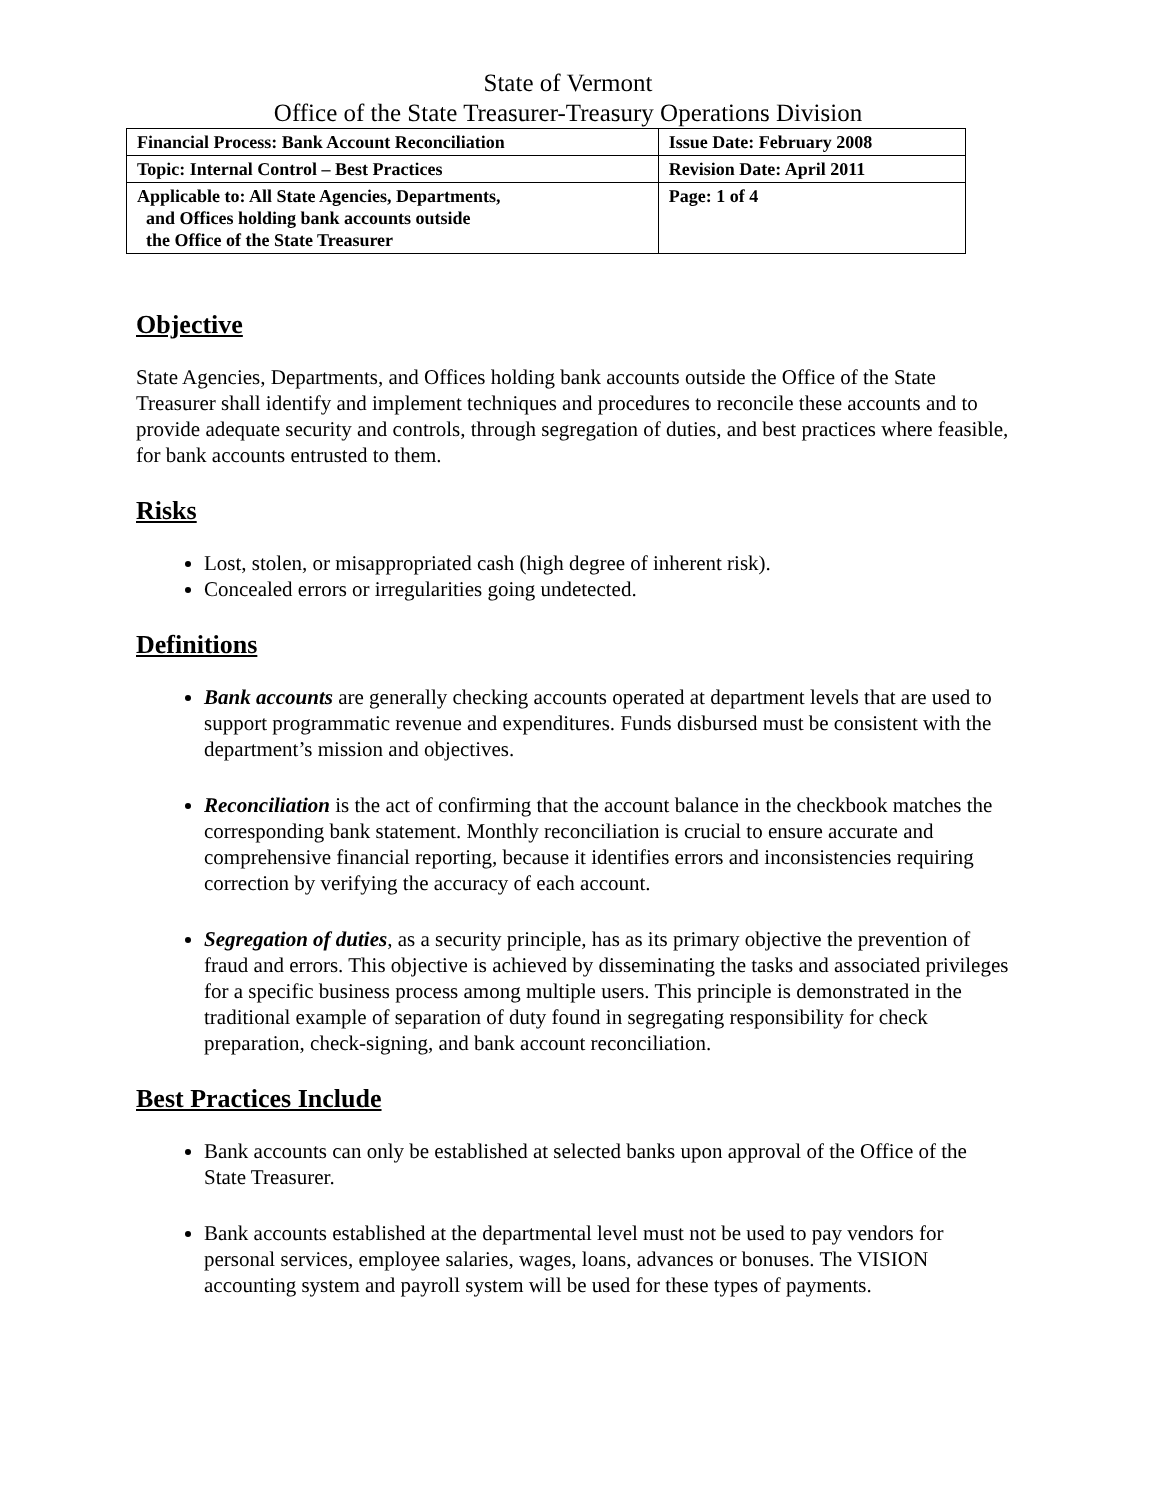State of Vermont
Office of the State Treasurer-Treasury Operations Division
| Financial Process: Bank Account Reconciliation | Issue Date: February 2008 |
| Topic: Internal Control – Best Practices | Revision Date: April 2011 |
| Applicable to: All State Agencies, Departments, and Offices holding bank accounts outside the Office of the State Treasurer | Page: 1 of 4 |
Objective
State Agencies, Departments, and Offices holding bank accounts outside the Office of the State Treasurer shall identify and implement techniques and procedures to reconcile these accounts and to provide adequate security and controls, through segregation of duties, and best practices where feasible, for bank accounts entrusted to them.
Risks
Lost, stolen, or misappropriated cash (high degree of inherent risk).
Concealed errors or irregularities going undetected.
Definitions
Bank accounts are generally checking accounts operated at department levels that are used to support programmatic revenue and expenditures. Funds disbursed must be consistent with the department’s mission and objectives.
Reconciliation is the act of confirming that the account balance in the checkbook matches the corresponding bank statement. Monthly reconciliation is crucial to ensure accurate and comprehensive financial reporting, because it identifies errors and inconsistencies requiring correction by verifying the accuracy of each account.
Segregation of duties, as a security principle, has as its primary objective the prevention of fraud and errors. This objective is achieved by disseminating the tasks and associated privileges for a specific business process among multiple users. This principle is demonstrated in the traditional example of separation of duty found in segregating responsibility for check preparation, check-signing, and bank account reconciliation.
Best Practices Include
Bank accounts can only be established at selected banks upon approval of the Office of the State Treasurer.
Bank accounts established at the departmental level must not be used to pay vendors for personal services, employee salaries, wages, loans, advances or bonuses. The VISION accounting system and payroll system will be used for these types of payments.